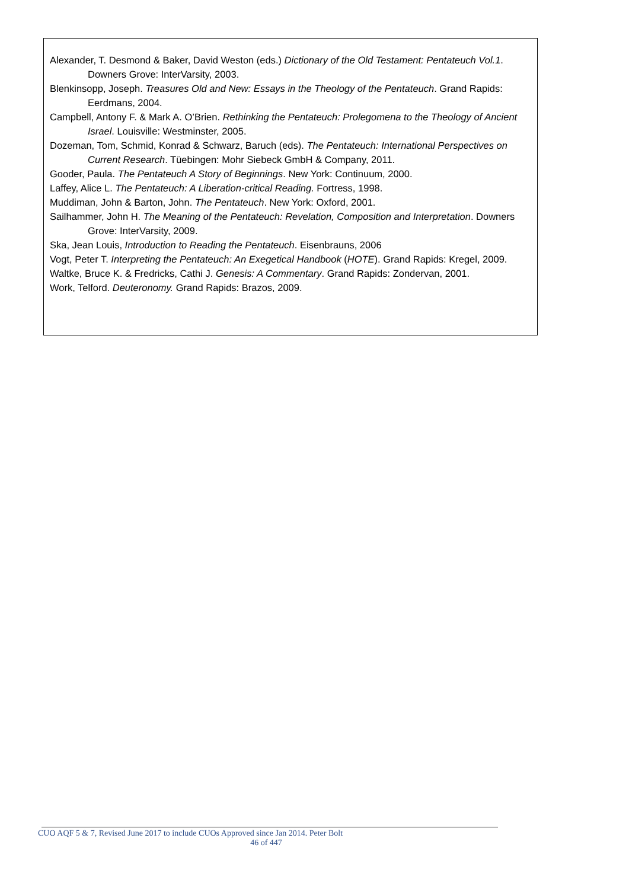Alexander, T. Desmond & Baker, David Weston (eds.) Dictionary of the Old Testament: Pentateuch Vol.1. Downers Grove: InterVarsity, 2003.
Blenkinsopp, Joseph. Treasures Old and New: Essays in the Theology of the Pentateuch. Grand Rapids: Eerdmans, 2004.
Campbell, Antony F. & Mark A. O’Brien. Rethinking the Pentateuch: Prolegomena to the Theology of Ancient Israel. Louisville: Westminster, 2005.
Dozeman, Tom, Schmid, Konrad & Schwarz, Baruch (eds). The Pentateuch: International Perspectives on Current Research. Tüebingen: Mohr Siebeck GmbH & Company, 2011.
Gooder, Paula. The Pentateuch A Story of Beginnings. New York: Continuum, 2000.
Laffey, Alice L. The Pentateuch: A Liberation-critical Reading. Fortress, 1998.
Muddiman, John & Barton, John. The Pentateuch. New York: Oxford, 2001.
Sailhammer, John H. The Meaning of the Pentateuch: Revelation, Composition and Interpretation. Downers Grove: InterVarsity, 2009.
Ska, Jean Louis, Introduction to Reading the Pentateuch. Eisenbrauns, 2006
Vogt, Peter T. Interpreting the Pentateuch: An Exegetical Handbook (HOTE). Grand Rapids: Kregel, 2009.
Waltke, Bruce K. & Fredricks, Cathi J. Genesis: A Commentary. Grand Rapids: Zondervan, 2001.
Work, Telford. Deuteronomy. Grand Rapids: Brazos, 2009.
CUO AQF 5 & 7, Revised June 2017 to include CUOs Approved since Jan 2014. Peter Bolt
46 of 447